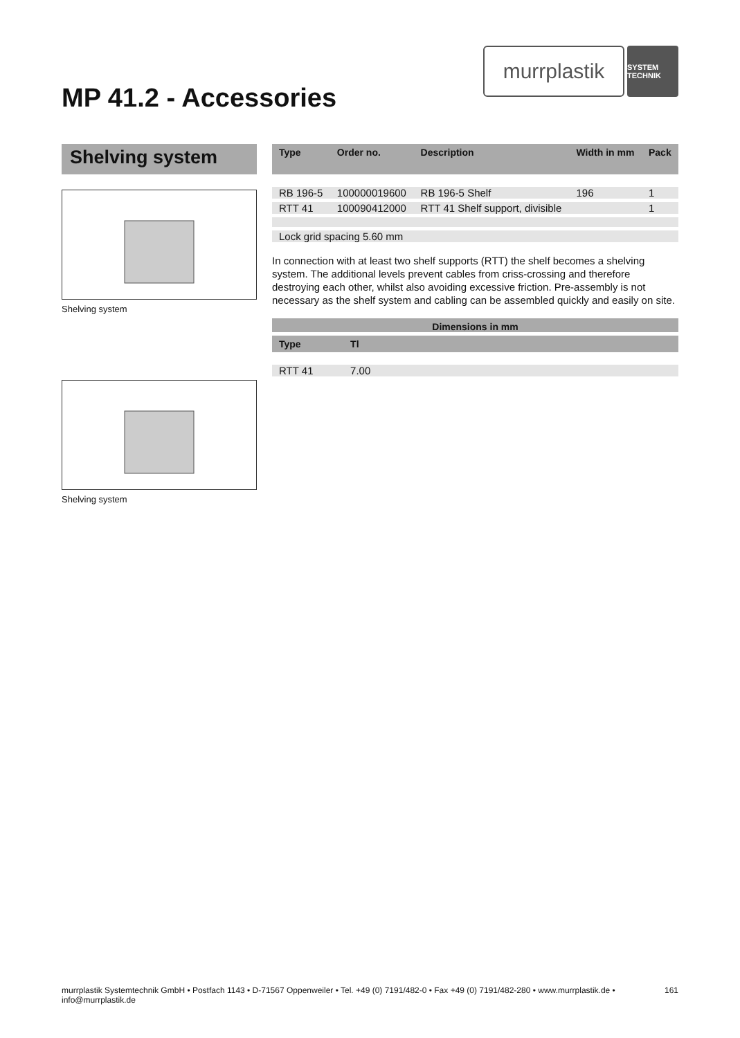murrplastik
SYSTEM TECHNIK
MP 41.2 - Accessories
Shelving system
Shelving system
Shelving system
| Type | Order no. | Description | Width in mm | Pack |
| --- | --- | --- | --- | --- |
| RB 196-5 | 100000019600 | RB 196-5 Shelf | 196 | 1 |
| RTT 41 | 100090412000 | RTT 41 Shelf support, divisible | | 1 |
| Lock grid spacing 5.60 mm | | | | |
In connection with at least two shelf supports (RTT) the shelf becomes a shelving system. The additional levels prevent cables from criss-crossing and therefore destroying each other, whilst also avoiding excessive friction. Pre-assembly is not necessary as the shelf system and cabling can be assembled quickly and easily on site.
| Dimensions in mm | | |
| --- | --- | --- |
| Type | Tl | |
| RTT 41 | 7.00 | |
murrplastik Systemtechnik GmbH • Postfach 1143 • D-71567 Oppenweiler • Tel. +49 (0) 7191/482-0 • Fax +49 (0) 7191/482-280 • www.murrplastik.de • info@murrplastik.de 161